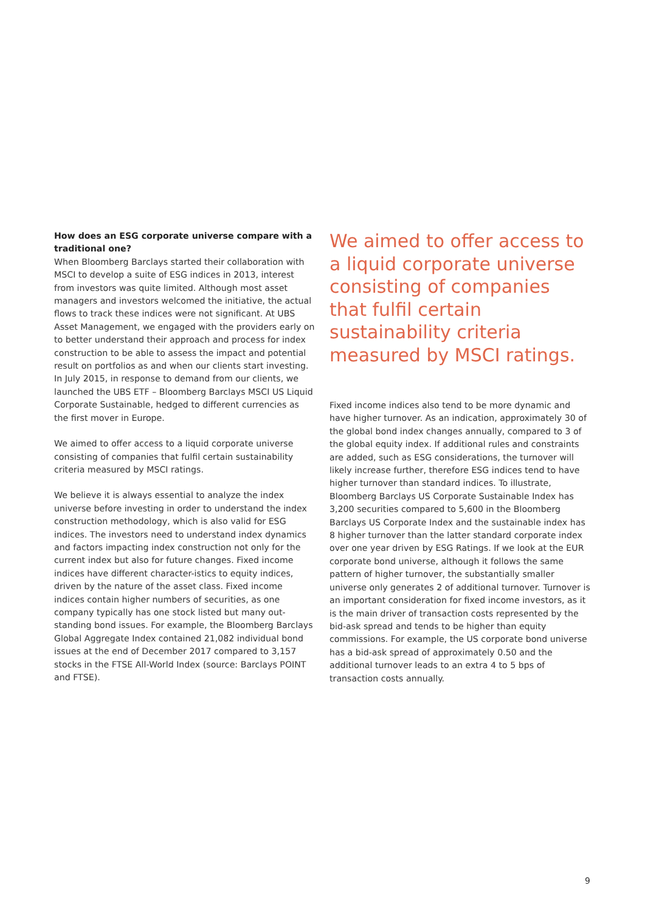How does an ESG corporate universe compare with a traditional one?
When Bloomberg Barclays started their collaboration with MSCI to develop a suite of ESG indices in 2013, interest from investors was quite limited. Although most asset managers and investors welcomed the initiative, the actual flows to track these indices were not significant. At UBS Asset Management, we engaged with the providers early on to better understand their approach and process for index construction to be able to assess the impact and potential result on portfolios as and when our clients start investing. In July 2015, in response to demand from our clients, we launched the UBS ETF – Bloomberg Barclays MSCI US Liquid Corporate Sustainable, hedged to different currencies as the first mover in Europe.
We aimed to offer access to a liquid corporate universe consisting of companies that fulfil certain sustainability criteria measured by MSCI ratings.
We believe it is always essential to analyze the index universe before investing in order to understand the index construction methodology, which is also valid for ESG indices. The investors need to understand index dynamics and factors impacting index construction not only for the current index but also for future changes. Fixed income indices have different character-istics to equity indices, driven by the nature of the asset class. Fixed income indices contain higher numbers of securities, as one company typically has one stock listed but many out-standing bond issues. For example, the Bloomberg Barclays Global Aggregate Index contained 21,082 individual bond issues at the end of December 2017 compared to 3,157 stocks in the FTSE All-World Index (source: Barclays POINT and FTSE).
We aimed to offer access to a liquid corporate universe consisting of companies that fulfil certain sustainability criteria measured by MSCI ratings.
Fixed income indices also tend to be more dynamic and have higher turnover. As an indication, approximately 30 of the global bond index changes annually, compared to 3 of the global equity index. If additional rules and constraints are added, such as ESG considerations, the turnover will likely increase further, therefore ESG indices tend to have higher turnover than standard indices. To illustrate, Bloomberg Barclays US Corporate Sustainable Index has 3,200 securities compared to 5,600 in the Bloomberg Barclays US Corporate Index and the sustainable index has 8 higher turnover than the latter standard corporate index over one year driven by ESG Ratings. If we look at the EUR corporate bond universe, although it follows the same pattern of higher turnover, the substantially smaller universe only generates 2 of additional turnover. Turnover is an important consideration for fixed income investors, as it is the main driver of transaction costs represented by the bid-ask spread and tends to be higher than equity commissions. For example, the US corporate bond universe has a bid-ask spread of approximately 0.50 and the additional turnover leads to an extra 4 to 5 bps of transaction costs annually.
9